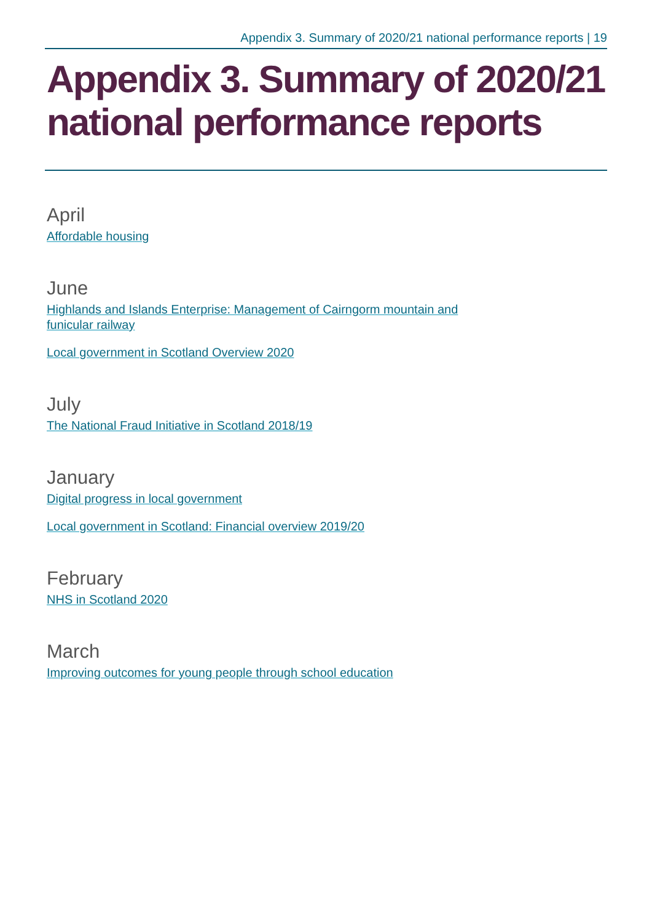Appendix 3. Summary of 2020/21 national performance reports | 19
Appendix 3. Summary of 2020/21 national performance reports
April
Affordable housing
June
Highlands and Islands Enterprise: Management of Cairngorm mountain and
funicular railway
Local government in Scotland Overview 2020
July
The National Fraud Initiative in Scotland 2018/19
January
Digital progress in local government
Local government in Scotland: Financial overview 2019/20
February
NHS in Scotland 2020
March
Improving outcomes for young people through school education